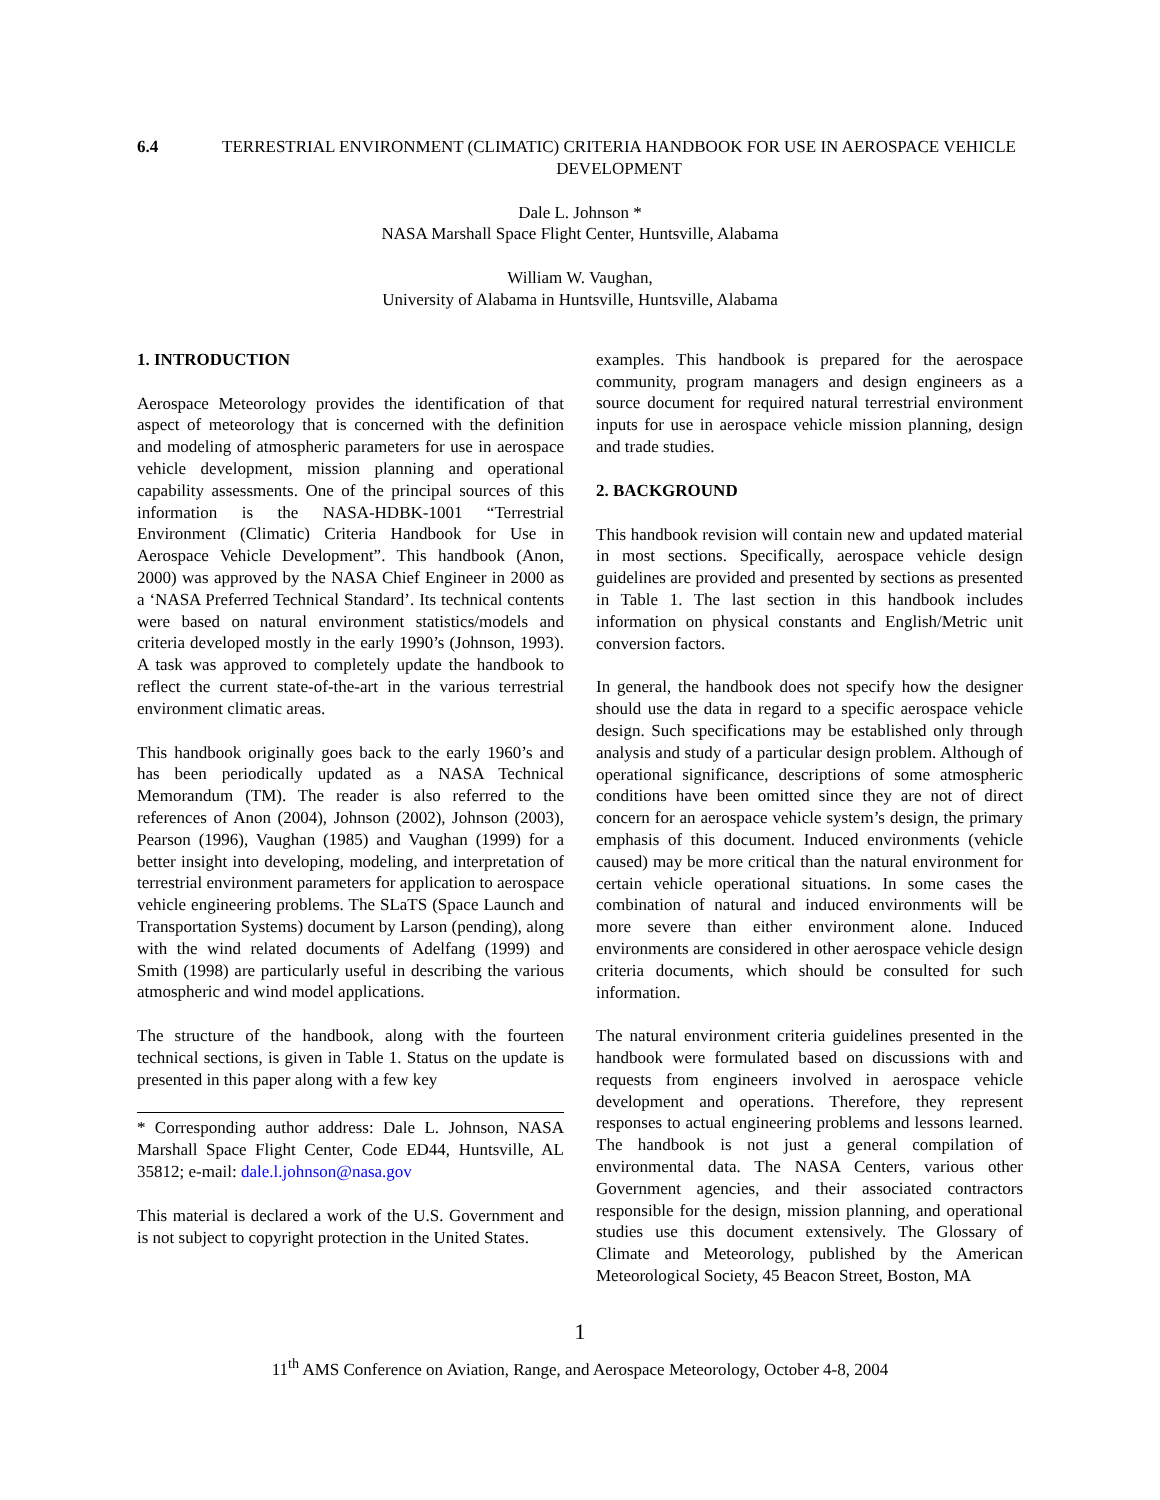6.4 TERRESTRIAL ENVIRONMENT (CLIMATIC) CRITERIA HANDBOOK FOR USE IN AEROSPACE VEHICLE DEVELOPMENT
Dale L. Johnson *
NASA Marshall Space Flight Center, Huntsville, Alabama
William W. Vaughan,
University of Alabama in Huntsville, Huntsville, Alabama
1. INTRODUCTION
Aerospace Meteorology provides the identification of that aspect of meteorology that is concerned with the definition and modeling of atmospheric parameters for use in aerospace vehicle development, mission planning and operational capability assessments. One of the principal sources of this information is the NASA-HDBK-1001 “Terrestrial Environment (Climatic) Criteria Handbook for Use in Aerospace Vehicle Development”. This handbook (Anon, 2000) was approved by the NASA Chief Engineer in 2000 as a ‘NASA Preferred Technical Standard’. Its technical contents were based on natural environment statistics/models and criteria developed mostly in the early 1990’s (Johnson, 1993). A task was approved to completely update the handbook to reflect the current state-of-the-art in the various terrestrial environment climatic areas.
This handbook originally goes back to the early 1960’s and has been periodically updated as a NASA Technical Memorandum (TM). The reader is also referred to the references of Anon (2004), Johnson (2002), Johnson (2003), Pearson (1996), Vaughan (1985) and Vaughan (1999) for a better insight into developing, modeling, and interpretation of terrestrial environment parameters for application to aerospace vehicle engineering problems. The SLaTS (Space Launch and Transportation Systems) document by Larson (pending), along with the wind related documents of Adelfang (1999) and Smith (1998) are particularly useful in describing the various atmospheric and wind model applications.
The structure of the handbook, along with the fourteen technical sections, is given in Table 1. Status on the update is presented in this paper along with a few key
* Corresponding author address: Dale L. Johnson, NASA Marshall Space Flight Center, Code ED44, Huntsville, AL 35812; e-mail: dale.l.johnson@nasa.gov
This material is declared a work of the U.S. Government and is not subject to copyright protection in the United States.
examples. This handbook is prepared for the aerospace community, program managers and design engineers as a source document for required natural terrestrial environment inputs for use in aerospace vehicle mission planning, design and trade studies.
2. BACKGROUND
This handbook revision will contain new and updated material in most sections. Specifically, aerospace vehicle design guidelines are provided and presented by sections as presented in Table 1. The last section in this handbook includes information on physical constants and English/Metric unit conversion factors.
In general, the handbook does not specify how the designer should use the data in regard to a specific aerospace vehicle design. Such specifications may be established only through analysis and study of a particular design problem. Although of operational significance, descriptions of some atmospheric conditions have been omitted since they are not of direct concern for an aerospace vehicle system’s design, the primary emphasis of this document. Induced environments (vehicle caused) may be more critical than the natural environment for certain vehicle operational situations. In some cases the combination of natural and induced environments will be more severe than either environment alone. Induced environments are considered in other aerospace vehicle design criteria documents, which should be consulted for such information.
The natural environment criteria guidelines presented in the handbook were formulated based on discussions with and requests from engineers involved in aerospace vehicle development and operations. Therefore, they represent responses to actual engineering problems and lessons learned. The handbook is not just a general compilation of environmental data. The NASA Centers, various other Government agencies, and their associated contractors responsible for the design, mission planning, and operational studies use this document extensively. The Glossary of Climate and Meteorology, published by the American Meteorological Society, 45 Beacon Street, Boston, MA
1
11<sup>th</sup> AMS Conference on Aviation, Range, and Aerospace Meteorology, October 4-8, 2004